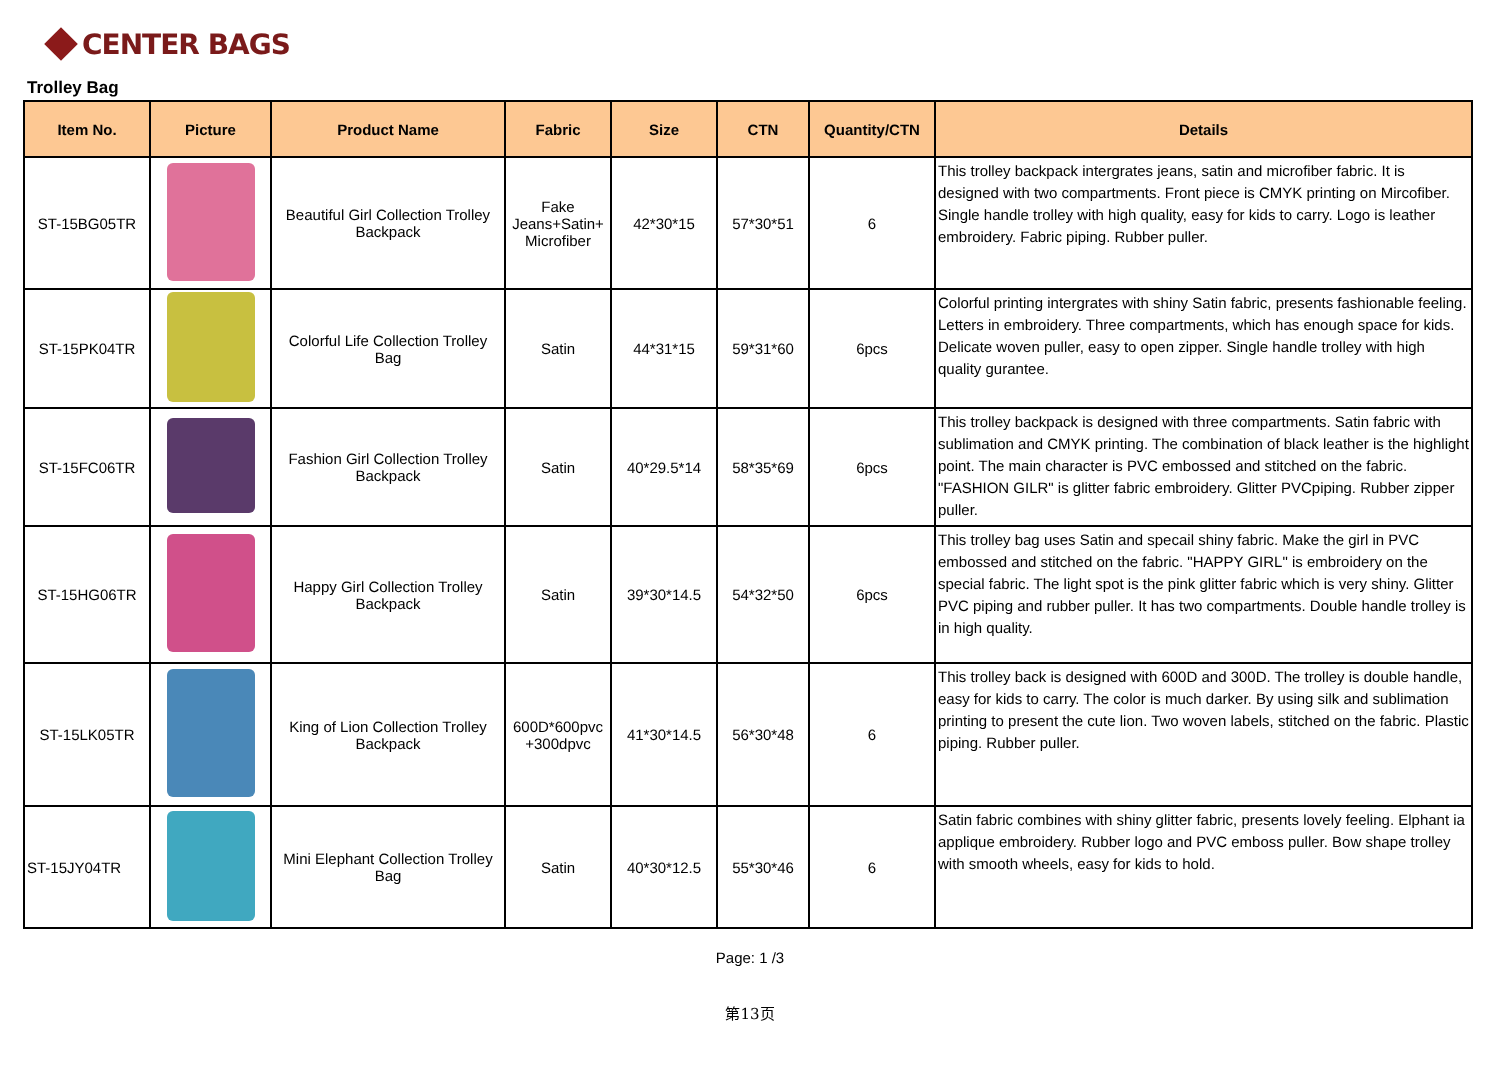CENTER BAGS
Trolley Bag
| Item No. | Picture | Product Name | Fabric | Size | CTN | Quantity/CTN | Details |
| --- | --- | --- | --- | --- | --- | --- | --- |
| ST-15BG05TR | | Beautiful Girl Collection Trolley Backpack | Fake Jeans+Satin+ Microfiber | 42*30*15 | 57*30*51 | 6 | This trolley backpack intergrates jeans, satin and microfiber fabric. It is designed with two compartments. Front piece is CMYK printing on Mircofiber. Single handle trolley with high quality, easy for kids to carry. Logo is leather embroidery. Fabric piping. Rubber puller. |
| ST-15PK04TR | | Colorful Life Collection Trolley Bag | Satin | 44*31*15 | 59*31*60 | 6pcs | Colorful printing intergrates with shiny Satin fabric, presents fashionable feeling. Letters in embroidery. Three compartments, which has enough space for kids. Delicate woven puller, easy to open zipper. Single handle trolley with high quality gurantee. |
| ST-15FC06TR | | Fashion Girl Collection Trolley Backpack | Satin | 40*29.5*14 | 58*35*69 | 6pcs | This trolley backpack is designed with three compartments. Satin fabric with sublimation and CMYK printing. The combination of black leather is the highlight point. The main character is PVC embossed and stitched on the fabric. "FASHION GILR" is glitter fabric embroidery. Glitter PVCpiping. Rubber zipper puller. |
| ST-15HG06TR | | Happy Girl Collection Trolley Backpack | Satin | 39*30*14.5 | 54*32*50 | 6pcs | This trolley bag uses Satin and specail shiny fabric. Make the girl in PVC embossed and stitched on the fabric. "HAPPY GIRL" is embroidery on the special fabric. The light spot is the pink glitter fabric which is very shiny. Glitter PVC piping and rubber puller. It has two compartments. Double handle trolley is in high quality. |
| ST-15LK05TR | | King of Lion Collection Trolley Backpack | 600D*600pvc +300dpvc | 41*30*14.5 | 56*30*48 | 6 | This trolley back is designed with 600D and 300D. The trolley is double handle, easy for kids to carry. The color is much darker. By using silk and sublimation printing to present the cute lion. Two woven labels, stitched on the fabric. Plastic piping. Rubber puller. |
| ST-15JY04TR | | Mini Elephant Collection Trolley Bag | Satin | 40*30*12.5 | 55*30*46 | 6 | Satin fabric combines with shiny glitter fabric, presents lovely feeling. Elphant ia applique embroidery. Rubber logo and PVC emboss puller. Bow shape trolley with smooth wheels, easy for kids to hold. |
Page: 1 /3
第13页